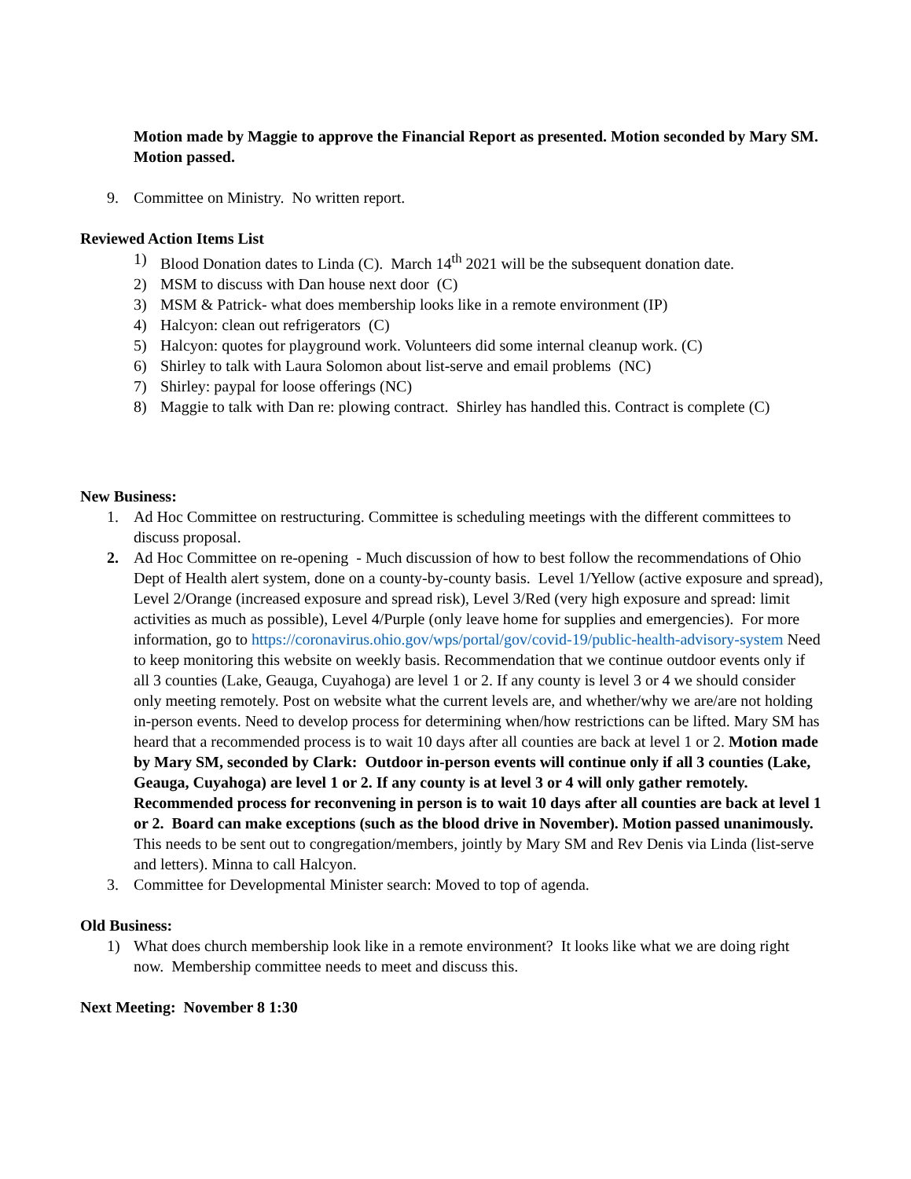Motion made by Maggie to approve the Financial Report as presented. Motion seconded by Mary SM. Motion passed.
9. Committee on Ministry. No written report.
Reviewed Action Items List
1) Blood Donation dates to Linda (C). March 14<sup>th</sup> 2021 will be the subsequent donation date.
2) MSM to discuss with Dan house next door (C)
3) MSM & Patrick- what does membership looks like in a remote environment (IP)
4) Halcyon: clean out refrigerators (C)
5) Halcyon: quotes for playground work. Volunteers did some internal cleanup work. (C)
6) Shirley to talk with Laura Solomon about list-serve and email problems (NC)
7) Shirley: paypal for loose offerings (NC)
8) Maggie to talk with Dan re: plowing contract. Shirley has handled this. Contract is complete (C)
New Business:
1. Ad Hoc Committee on restructuring. Committee is scheduling meetings with the different committees to discuss proposal.
2. Ad Hoc Committee on re-opening - Much discussion of how to best follow the recommendations of Ohio Dept of Health alert system, done on a county-by-county basis. Level 1/Yellow (active exposure and spread), Level 2/Orange (increased exposure and spread risk), Level 3/Red (very high exposure and spread: limit activities as much as possible), Level 4/Purple (only leave home for supplies and emergencies). For more information, go to https://coronavirus.ohio.gov/wps/portal/gov/covid-19/public-health-advisory-system Need to keep monitoring this website on weekly basis. Recommendation that we continue outdoor events only if all 3 counties (Lake, Geauga, Cuyahoga) are level 1 or 2. If any county is level 3 or 4 we should consider only meeting remotely. Post on website what the current levels are, and whether/why we are/are not holding in-person events. Need to develop process for determining when/how restrictions can be lifted. Mary SM has heard that a recommended process is to wait 10 days after all counties are back at level 1 or 2. Motion made by Mary SM, seconded by Clark: Outdoor in-person events will continue only if all 3 counties (Lake, Geauga, Cuyahoga) are level 1 or 2. If any county is at level 3 or 4 will only gather remotely. Recommended process for reconvening in person is to wait 10 days after all counties are back at level 1 or 2. Board can make exceptions (such as the blood drive in November). Motion passed unanimously. This needs to be sent out to congregation/members, jointly by Mary SM and Rev Denis via Linda (list-serve and letters). Minna to call Halcyon.
3. Committee for Developmental Minister search: Moved to top of agenda.
Old Business:
1) What does church membership look like in a remote environment? It looks like what we are doing right now. Membership committee needs to meet and discuss this.
Next Meeting: November 8 1:30